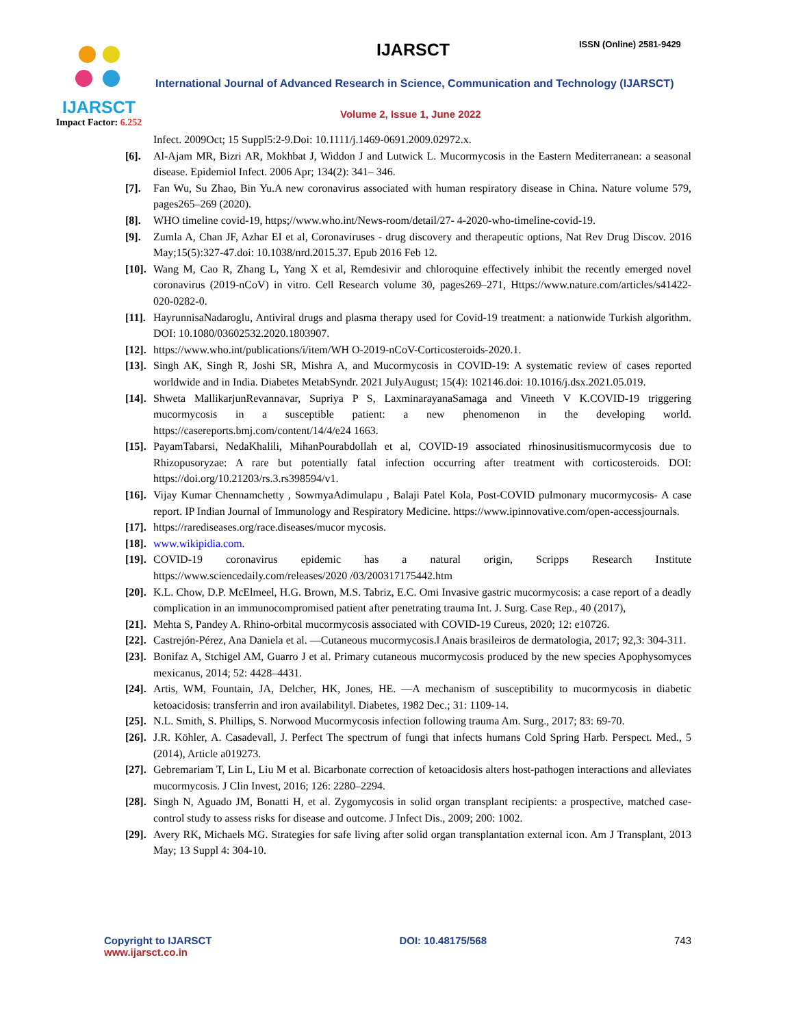IJARSCT
Impact Factor: 6.252
IJARSCT ISSN (Online) 2581-9429
International Journal of Advanced Research in Science, Communication and Technology (IJARSCT)
Volume 2, Issue 1, June 2022
Infect. 2009Oct; 15 Suppl5:2-9.Doi: 10.1111/j.1469-0691.2009.02972.x.
[6]. Al-Ajam MR, Bizri AR, Mokhbat J, Widdon J and Lutwick L. Mucormycosis in the Eastern Mediterranean: a seasonal disease. Epidemiol Infect. 2006 Apr; 134(2): 341– 346.
[7]. Fan Wu, Su Zhao, Bin Yu.A new coronavirus associated with human respiratory disease in China. Nature volume 579, pages265–269 (2020).
[8]. WHO timeline covid-19, https;//www.who.int/News-room/detail/27- 4-2020-who-timeline-covid-19.
[9]. Zumla A, Chan JF, Azhar EI et al, Coronaviruses - drug discovery and therapeutic options, Nat Rev Drug Discov. 2016 May;15(5):327-47.doi: 10.1038/nrd.2015.37. Epub 2016 Feb 12.
[10]. Wang M, Cao R, Zhang L, Yang X et al, Remdesivir and chloroquine effectively inhibit the recently emerged novel coronavirus (2019-nCoV) in vitro. Cell Research volume 30, pages269–271, Https://www.nature.com/articles/s41422- 020-0282-0.
[11]. HayrunnisaNadaroglu, Antiviral drugs and plasma therapy used for Covid-19 treatment: a nationwide Turkish algorithm. DOI: 10.1080/03602532.2020.1803907.
[12]. https://www.who.int/publications/i/item/WH O-2019-nCoV-Corticosteroids-2020.1.
[13]. Singh AK, Singh R, Joshi SR, Mishra A, and Mucormycosis in COVID-19: A systematic review of cases reported worldwide and in India. Diabetes MetabSyndr. 2021 JulyAugust; 15(4): 102146.doi: 10.1016/j.dsx.2021.05.019.
[14]. Shweta MallikarjunRevannavar, Supriya P S, LaxminarayanaSamaga and Vineeth V K.COVID-19 triggering mucormycosis in a susceptible patient: a new phenomenon in the developing world. https://casereports.bmj.com/content/14/4/e24 1663.
[15]. PayamTabarsi, NedaKhalili, MihanPourabdollah et al, COVID-19 associated rhinosinusitismucormycosis due to Rhizopusoryzae: A rare but potentially fatal infection occurring after treatment with corticosteroids. DOI: https://doi.org/10.21203/rs.3.rs398594/v1.
[16]. Vijay Kumar Chennamchetty , SowmyaAdimulapu , Balaji Patel Kola, Post-COVID pulmonary mucormycosis- A case report. IP Indian Journal of Immunology and Respiratory Medicine. https://www.ipinnovative.com/open-accessjournals.
[17]. https://rarediseases.org/race.diseases/mucor mycosis.
[18]. www.wikipidia.com.
[19]. COVID-19 coronavirus epidemic has a natural origin, Scripps Research Institute https://www.sciencedaily.com/releases/2020 /03/200317175442.htm
[20]. K.L. Chow, D.P. McElmeel, H.G. Brown, M.S. Tabriz, E.C. Omi Invasive gastric mucormycosis: a case report of a deadly complication in an immunocompromised patient after penetrating trauma Int. J. Surg. Case Rep., 40 (2017),
[21]. Mehta S, Pandey A. Rhino-orbital mucormycosis associated with COVID-19 Cureus, 2020; 12: e10726.
[22]. Castrejón-Pérez, Ana Daniela et al. ―Cutaneous mucormycosis.‖ Anais brasileiros de dermatologia, 2017; 92,3: 304-311.
[23]. Bonifaz A, Stchigel AM, Guarro J et al. Primary cutaneous mucormycosis produced by the new species Apophysomyces mexicanus, 2014; 52: 4428–4431.
[24]. Artis, WM, Fountain, JA, Delcher, HK, Jones, HE. ―A mechanism of susceptibility to mucormycosis in diabetic ketoacidosis: transferrin and iron availability‖. Diabetes, 1982 Dec.; 31: 1109-14.
[25]. N.L. Smith, S. Phillips, S. Norwood Mucormycosis infection following trauma Am. Surg., 2017; 83: 69-70.
[26]. J.R. Köhler, A. Casadevall, J. Perfect The spectrum of fungi that infects humans Cold Spring Harb. Perspect. Med., 5 (2014), Article a019273.
[27]. Gebremariam T, Lin L, Liu M et al. Bicarbonate correction of ketoacidosis alters host-pathogen interactions and alleviates mucormycosis. J Clin Invest, 2016; 126: 2280–2294.
[28]. Singh N, Aguado JM, Bonatti H, et al. Zygomycosis in solid organ transplant recipients: a prospective, matched case-control study to assess risks for disease and outcome. J Infect Dis., 2009; 200: 1002.
[29]. Avery RK, Michaels MG. Strategies for safe living after solid organ transplantation external icon. Am J Transplant, 2013 May; 13 Suppl 4: 304-10.
Copyright to IJARSCT
www.ijarsct.co.in
DOI: 10.48175/568 743